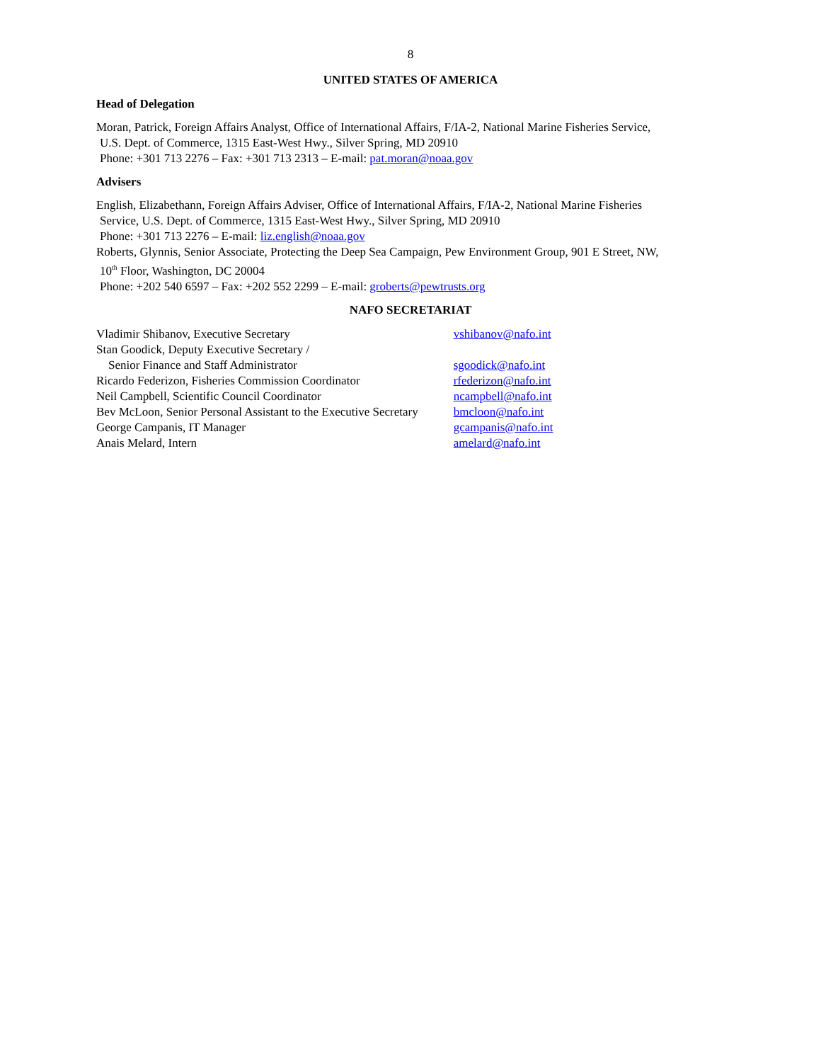8
UNITED STATES OF AMERICA
Head of Delegation
Moran, Patrick, Foreign Affairs Analyst, Office of International Affairs, F/IA-2, National Marine Fisheries Service,
U.S. Dept. of Commerce, 1315 East-West Hwy., Silver Spring, MD 20910
Phone: +301 713 2276 – Fax: +301 713 2313 – E-mail: pat.moran@noaa.gov
Advisers
English, Elizabethann, Foreign Affairs Adviser, Office of International Affairs, F/IA-2, National Marine Fisheries
Service, U.S. Dept. of Commerce, 1315 East-West Hwy., Silver Spring, MD 20910
Phone: +301 713 2276 – E-mail: liz.english@noaa.gov
Roberts, Glynnis, Senior Associate, Protecting the Deep Sea Campaign, Pew Environment Group, 901 E Street, NW,
10<sup>th</sup> Floor, Washington, DC 20004
Phone: +202 540 6597 – Fax: +202 552 2299 – E-mail: groberts@pewtrusts.org
NAFO SECRETARIAT
| Vladimir Shibanov, Executive Secretary | vshibanov@nafo.int |
| Stan Goodick, Deputy Executive Secretary / Senior Finance and Staff Administrator | sgoodick@nafo.int |
| Ricardo Federizon, Fisheries Commission Coordinator | rfederizon@nafo.int |
| Neil Campbell, Scientific Council Coordinator | ncampbell@nafo.int |
| Bev McLoon, Senior Personal Assistant to the Executive Secretary | bmcloon@nafo.int |
| George Campanis, IT Manager | gcampanis@nafo.int |
| Anais Melard, Intern | amelard@nafo.int |